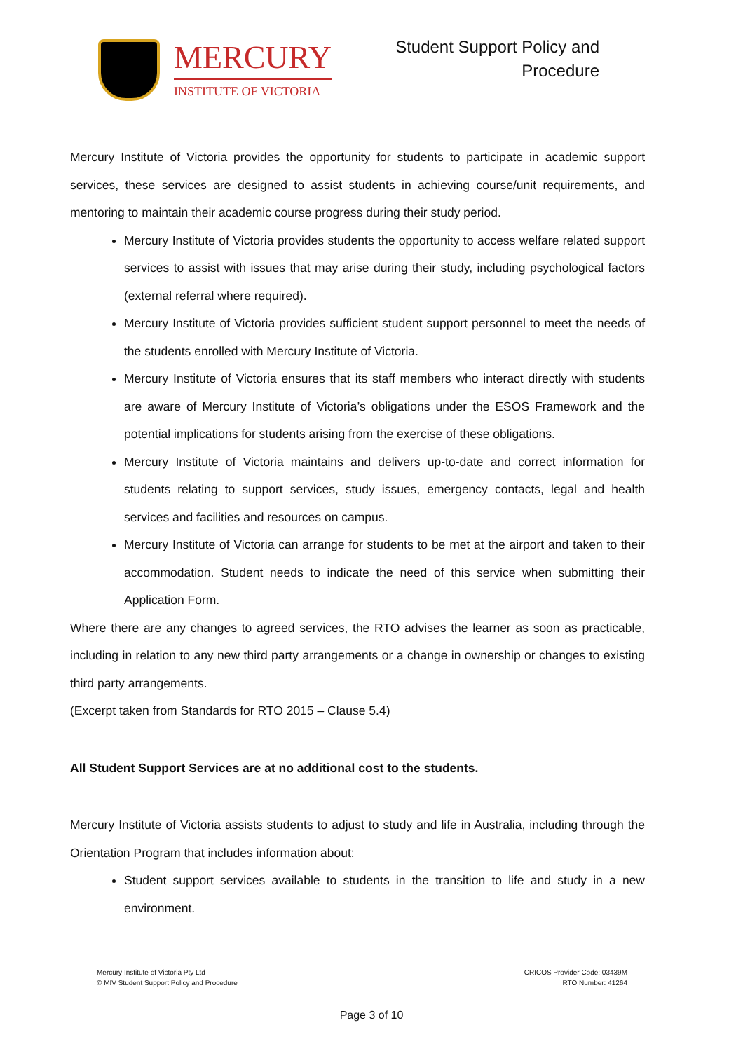MERCURY
INSTITUTE OF VICTORIA
Student Support Policy and
Procedure
Mercury Institute of Victoria provides the opportunity for students to participate in academic support services, these services are designed to assist students in achieving course/unit requirements, and mentoring to maintain their academic course progress during their study period.
Mercury Institute of Victoria provides students the opportunity to access welfare related support services to assist with issues that may arise during their study, including psychological factors (external referral where required).
Mercury Institute of Victoria provides sufficient student support personnel to meet the needs of the students enrolled with Mercury Institute of Victoria.
Mercury Institute of Victoria ensures that its staff members who interact directly with students are aware of Mercury Institute of Victoria’s obligations under the ESOS Framework and the potential implications for students arising from the exercise of these obligations.
Mercury Institute of Victoria maintains and delivers up-to-date and correct information for students relating to support services, study issues, emergency contacts, legal and health services and facilities and resources on campus.
Mercury Institute of Victoria can arrange for students to be met at the airport and taken to their accommodation. Student needs to indicate the need of this service when submitting their Application Form.
Where there are any changes to agreed services, the RTO advises the learner as soon as practicable, including in relation to any new third party arrangements or a change in ownership or changes to existing third party arrangements.
(Excerpt taken from Standards for RTO 2015 – Clause 5.4)
All Student Support Services are at no additional cost to the students.
Mercury Institute of Victoria assists students to adjust to study and life in Australia, including through the Orientation Program that includes information about:
Student support services available to students in the transition to life and study in a new environment.
Mercury Institute of Victoria Pty Ltd
© MIV Student Support Policy and Procedure
CRICOS Provider Code: 03439M
RTO Number: 41264
Page 3 of 10